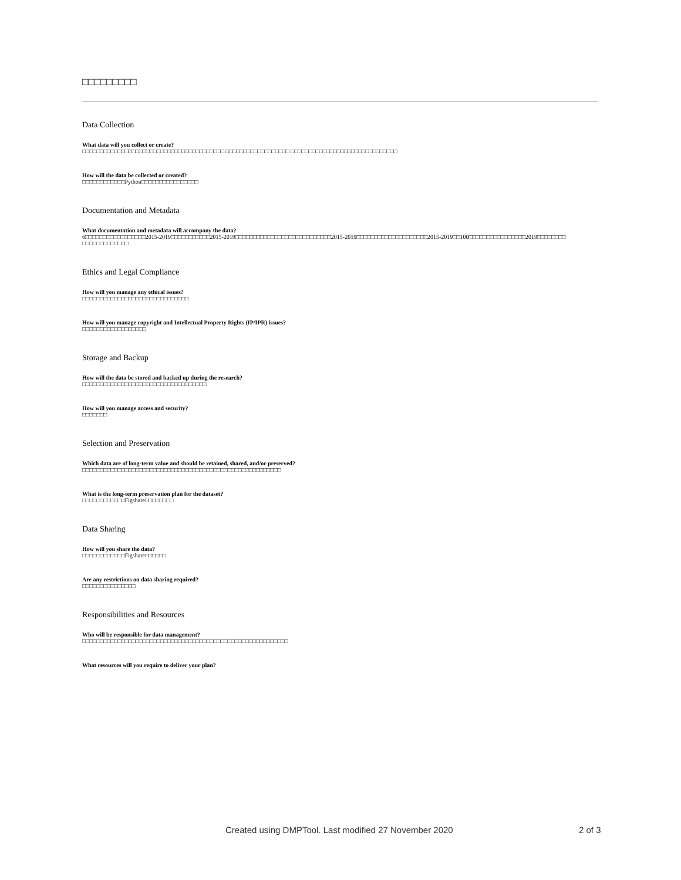□□□□□□□□□
Data Collection
What data will you collect or create?
□□□□□□□□□□□□□□□□□□□□□□□□□□□□□□□□□□□□□□□□ □□□□□□□□□□□□□□□□□□ □□□□□□□□□□□□□□□□□□□□□□□□□□□□□□
How will the data be collected or created?
□□□□□□□□□□□□Python□□□□□□□□□□□□□□□□
Documentation and Metadata
What documentation and metadata will accompany the data?
6□□□□□□□□□□□□□□□□□2015-2019□□□□□□□□□□□2015-2019□□□□□□□□□□□□□□□□□□□□□□□□□□□2015-2019□□□□□□□□□□□□□□□□□□□□2015-2019□□100□□□□□□□□□□□□□□□□2019□□□□□□□□ □□□□□□□□□□□□□
Ethics and Legal Compliance
How will you manage any ethical issues?
□□□□□□□□□□□□□□□□□□□□□□□□□□□□□□
How will you manage copyright and Intellectual Property Rights (IP/IPR) issues?
□□□□□□□□□□□□□□□□□□
Storage and Backup
How will the data be stored and backed up during the research?
□□□□□□□□□□□□□□□□□□□□□□□□□□□□□□□□□□□
How will you manage access and security?
□□□□□□□
Selection and Preservation
Which data are of long-term value and should be retained, shared, and/or preserved?
□□□□□□□□□□□□□□□□□□□□□□□□□□□□□□□□□□□□□□□□□□□□□□□□□□□□□□□□
What is the long-term preservation plan for the dataset?
□□□□□□□□□□□□Figshare□□□□□□□□
Data Sharing
How will you share the data?
□□□□□□□□□□□□Figshare□□□□□□
Are any restrictions on data sharing required?
□□□□□□□□□□□□□□□
Responsibilities and Resources
Who will be responsible for data management?
□□□□□□□□□□□□□□□□□□□□□□□□□□□□□□□□□□□□□□□□□□□□□□□□□□□□□□□□□□
What resources will you require to deliver your plan?
Created using DMPTool. Last modified 27 November 2020 2 of 3